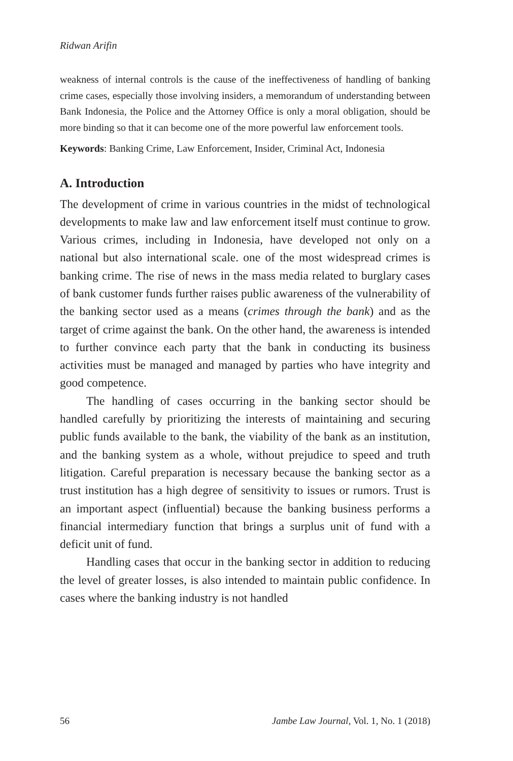Ridwan Arifin
weakness of internal controls is the cause of the ineffectiveness of handling of banking crime cases, especially those involving insiders, a memorandum of understanding between Bank Indonesia, the Police and the Attorney Office is only a moral obligation, should be more binding so that it can become one of the more powerful law enforcement tools.
Keywords: Banking Crime, Law Enforcement, Insider, Criminal Act, Indonesia
A. Introduction
The development of crime in various countries in the midst of technological developments to make law and law enforcement itself must continue to grow. Various crimes, including in Indonesia, have developed not only on a national but also international scale. one of the most widespread crimes is banking crime. The rise of news in the mass media related to burglary cases of bank customer funds further raises public awareness of the vulnerability of the banking sector used as a means (crimes through the bank) and as the target of crime against the bank. On the other hand, the awareness is intended to further convince each party that the bank in conducting its business activities must be managed and managed by parties who have integrity and good competence.
The handling of cases occurring in the banking sector should be handled carefully by prioritizing the interests of maintaining and securing public funds available to the bank, the viability of the bank as an institution, and the banking system as a whole, without prejudice to speed and truth litigation. Careful preparation is necessary because the banking sector as a trust institution has a high degree of sensitivity to issues or rumors. Trust is an important aspect (influential) because the banking business performs a financial intermediary function that brings a surplus unit of fund with a deficit unit of fund.
Handling cases that occur in the banking sector in addition to reducing the level of greater losses, is also intended to maintain public confidence. In cases where the banking industry is not handled
56 Jambe Law Journal, Vol. 1, No. 1 (2018)